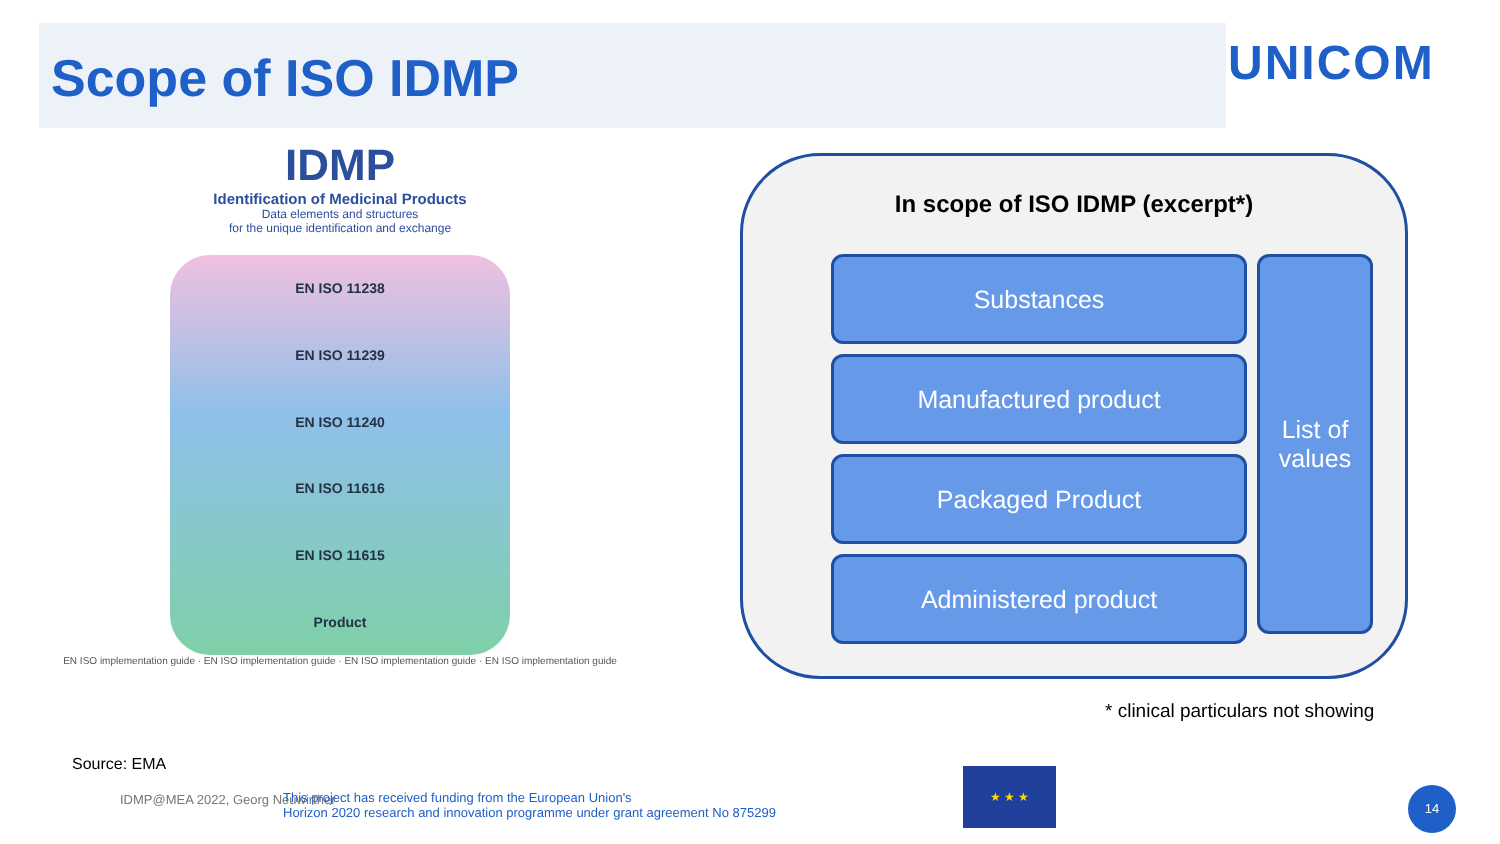Scope of ISO IDMP
UNICOM
IDMP
Identification of Medicinal Products
Data elements and structures
for the unique identification and exchange
EN ISO 11238
EN ISO 11239
EN ISO 11240
EN ISO 11616
EN ISO 11615
Product
EN ISO implementation guide · EN ISO implementation guide · EN ISO implementation guide · EN ISO implementation guide
In scope of ISO IDMP (excerpt*)
Substances
Manufactured product
Packaged Product
Administered product
List of values
* clinical particulars not showing
Source: EMA
IDMP@MEA 2022, Georg Neuwirther
This project has received funding from the European Union's
Horizon 2020 research and innovation programme under grant agreement No 875299
★ ★ ★
14